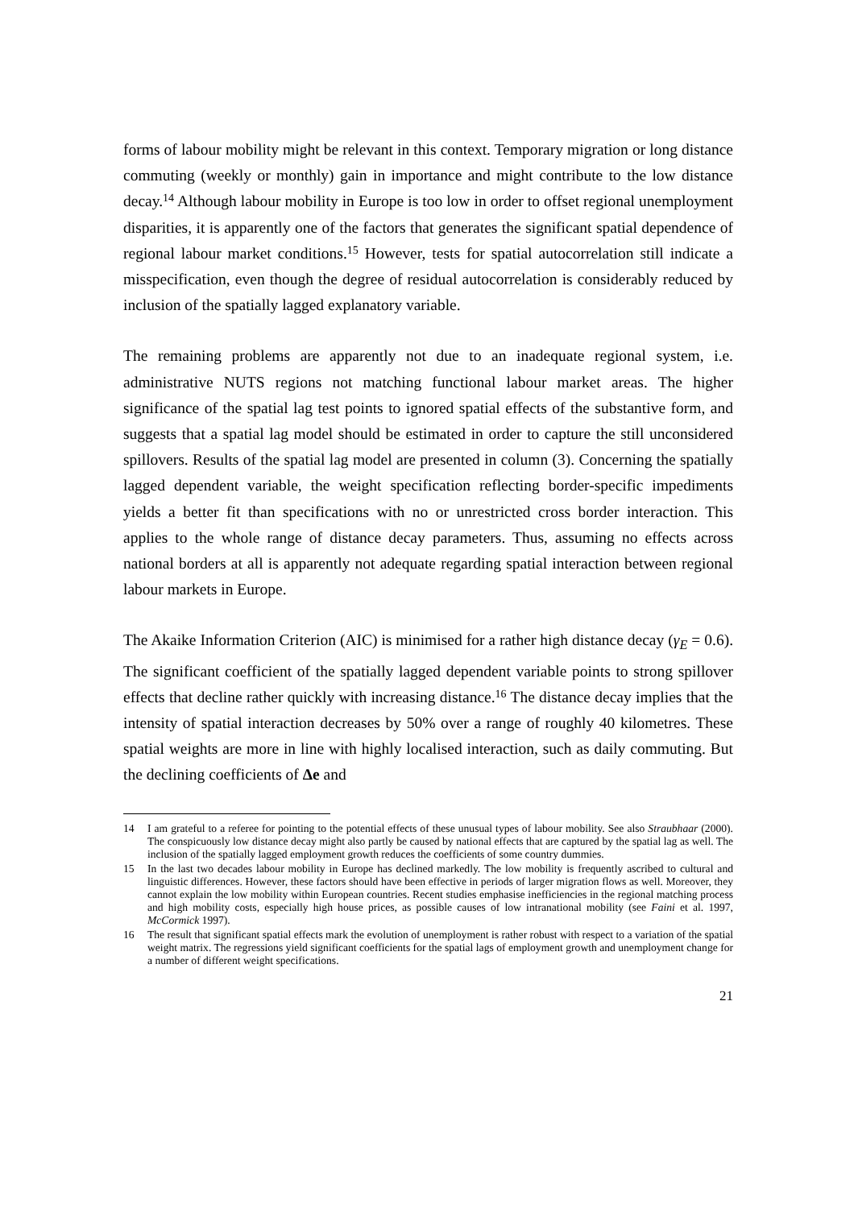forms of labour mobility might be relevant in this context. Temporary migration or long distance commuting (weekly or monthly) gain in importance and might contribute to the low distance decay.<sup>14</sup> Although labour mobility in Europe is too low in order to offset regional unemployment disparities, it is apparently one of the factors that generates the significant spatial dependence of regional labour market conditions.<sup>15</sup> However, tests for spatial autocorrelation still indicate a misspecification, even though the degree of residual autocorrelation is considerably reduced by inclusion of the spatially lagged explanatory variable.
The remaining problems are apparently not due to an inadequate regional system, i.e. administrative NUTS regions not matching functional labour market areas. The higher significance of the spatial lag test points to ignored spatial effects of the substantive form, and suggests that a spatial lag model should be estimated in order to capture the still unconsidered spillovers. Results of the spatial lag model are presented in column (3). Concerning the spatially lagged dependent variable, the weight specification reflecting border-specific impediments yields a better fit than specifications with no or unrestricted cross border interaction. This applies to the whole range of distance decay parameters. Thus, assuming no effects across national borders at all is apparently not adequate regarding spatial interaction between regional labour markets in Europe.
The Akaike Information Criterion (AIC) is minimised for a rather high distance decay (γ<sub>E</sub> = 0.6). The significant coefficient of the spatially lagged dependent variable points to strong spillover effects that decline rather quickly with increasing distance.<sup>16</sup> The distance decay implies that the intensity of spatial interaction decreases by 50% over a range of roughly 40 kilometres. These spatial weights are more in line with highly localised interaction, such as daily commuting. But the declining coefficients of Δe and
14 I am grateful to a referee for pointing to the potential effects of these unusual types of labour mobility. See also Straubhaar (2000). The conspicuously low distance decay might also partly be caused by national effects that are captured by the spatial lag as well. The inclusion of the spatially lagged employment growth reduces the coefficients of some country dummies.
15 In the last two decades labour mobility in Europe has declined markedly. The low mobility is frequently ascribed to cultural and linguistic differences. However, these factors should have been effective in periods of larger migration flows as well. Moreover, they cannot explain the low mobility within European countries. Recent studies emphasise inefficiencies in the regional matching process and high mobility costs, especially high house prices, as possible causes of low intranational mobility (see Faini et al. 1997, McCormick 1997).
16 The result that significant spatial effects mark the evolution of unemployment is rather robust with respect to a variation of the spatial weight matrix. The regressions yield significant coefficients for the spatial lags of employment growth and unemployment change for a number of different weight specifications.
21